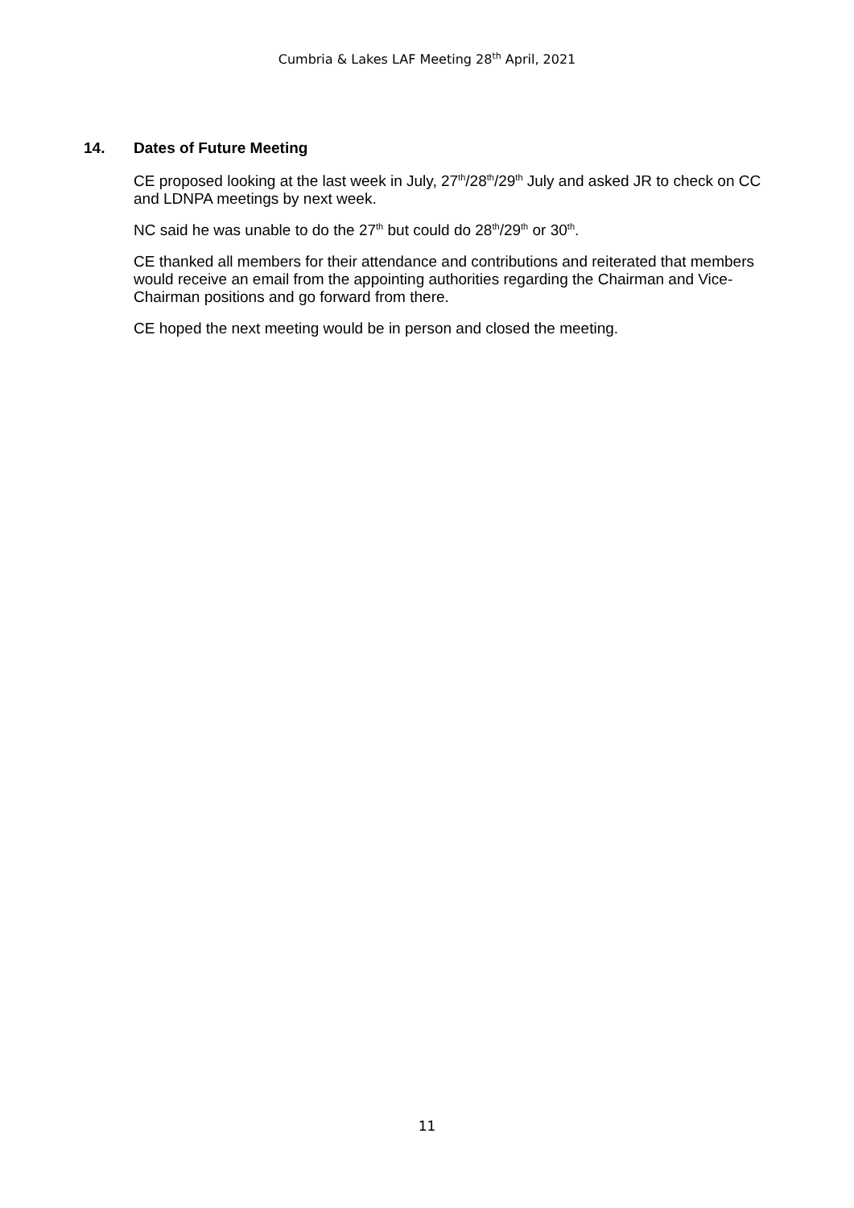Cumbria & Lakes LAF Meeting 28<sup>th</sup> April, 2021
14. Dates of Future Meeting
CE proposed looking at the last week in July, 27<sup>th</sup>/28<sup>th</sup>/29<sup>th</sup> July and asked JR to check on CC and LDNPA meetings by next week.
NC said he was unable to do the 27<sup>th</sup> but could do 28<sup>th</sup>/29<sup>th</sup> or 30<sup>th</sup>.
CE thanked all members for their attendance and contributions and reiterated that members would receive an email from the appointing authorities regarding the Chairman and Vice-Chairman positions and go forward from there.
CE hoped the next meeting would be in person and closed the meeting.
11